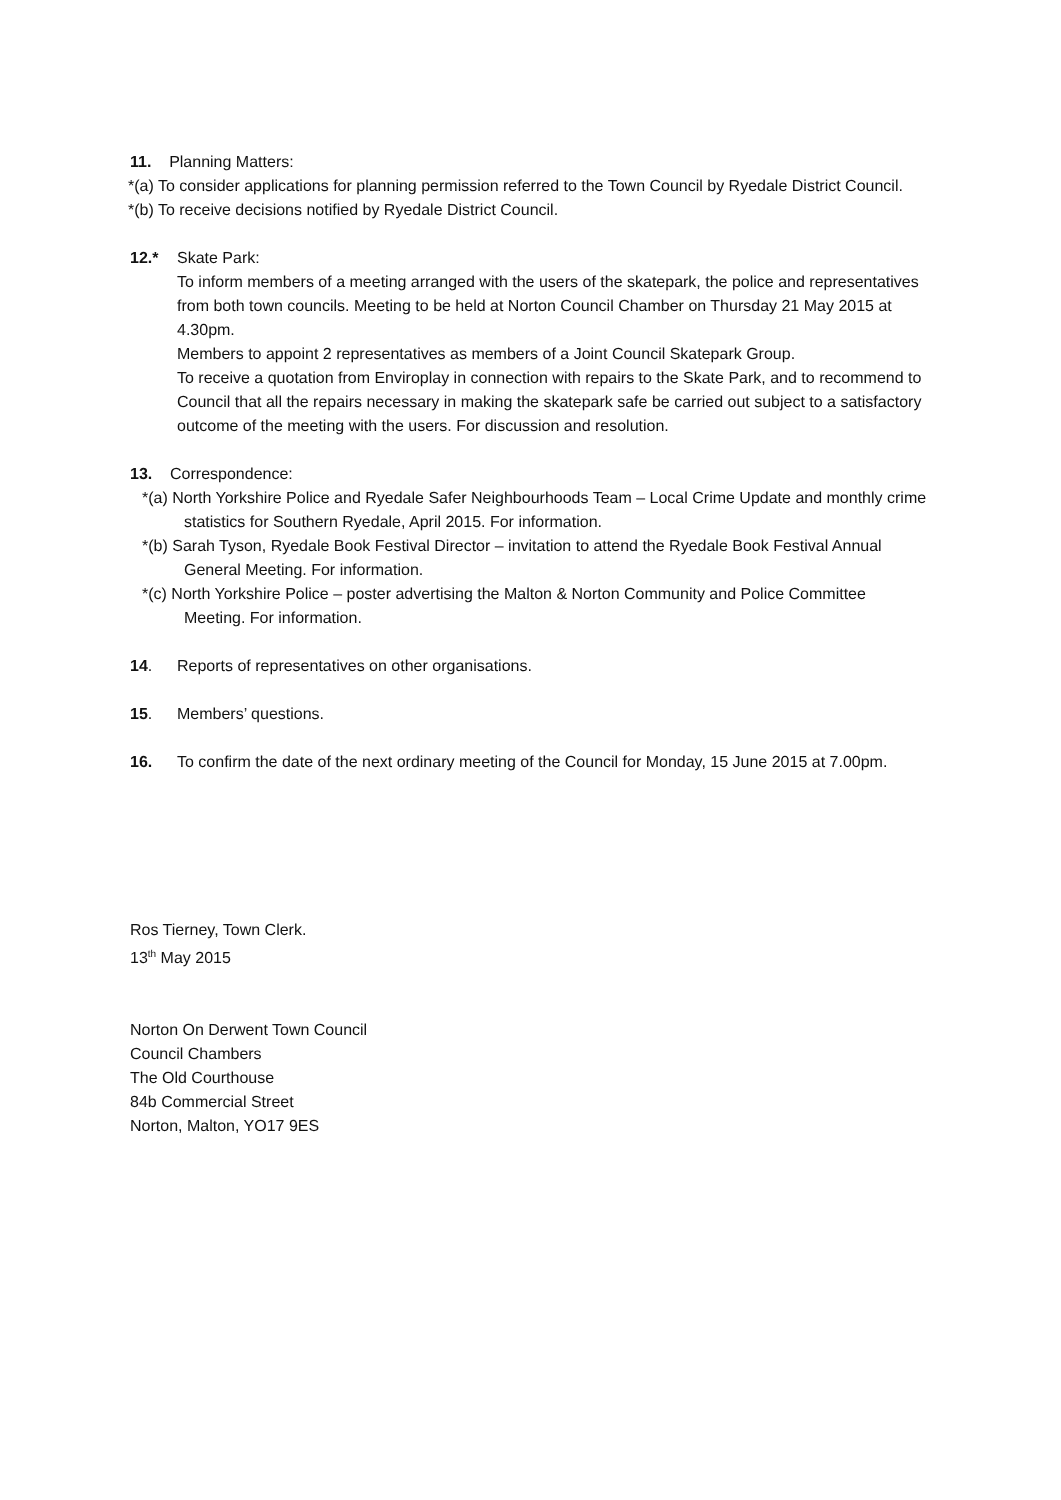11. Planning Matters:
*(a) To consider applications for planning permission referred to the Town Council by Ryedale District Council.
*(b) To receive decisions notified by Ryedale District Council.
12.* Skate Park:
To inform members of a meeting arranged with the users of the skatepark, the police and representatives from both town councils. Meeting to be held at Norton Council Chamber on Thursday 21 May 2015 at 4.30pm.
Members to appoint 2 representatives as members of a Joint Council Skatepark Group.
To receive a quotation from Enviroplay in connection with repairs to the Skate Park, and to recommend to Council that all the repairs necessary in making the skatepark safe be carried out subject to a satisfactory outcome of the meeting with the users. For discussion and resolution.
13. Correspondence:
*(a) North Yorkshire Police and Ryedale Safer Neighbourhoods Team – Local Crime Update and monthly crime statistics for Southern Ryedale, April 2015. For information.
*(b) Sarah Tyson, Ryedale Book Festival Director – invitation to attend the Ryedale Book Festival Annual General Meeting. For information.
*(c) North Yorkshire Police – poster advertising the Malton & Norton Community and Police Committee Meeting. For information.
14. Reports of representatives on other organisations.
15. Members’ questions.
16. To confirm the date of the next ordinary meeting of the Council for Monday, 15 June 2015 at 7.00pm.
Ros Tierney, Town Clerk.
13<sup>th</sup> May 2015
Norton On Derwent Town Council
Council Chambers
The Old Courthouse
84b Commercial Street
Norton, Malton, YO17 9ES